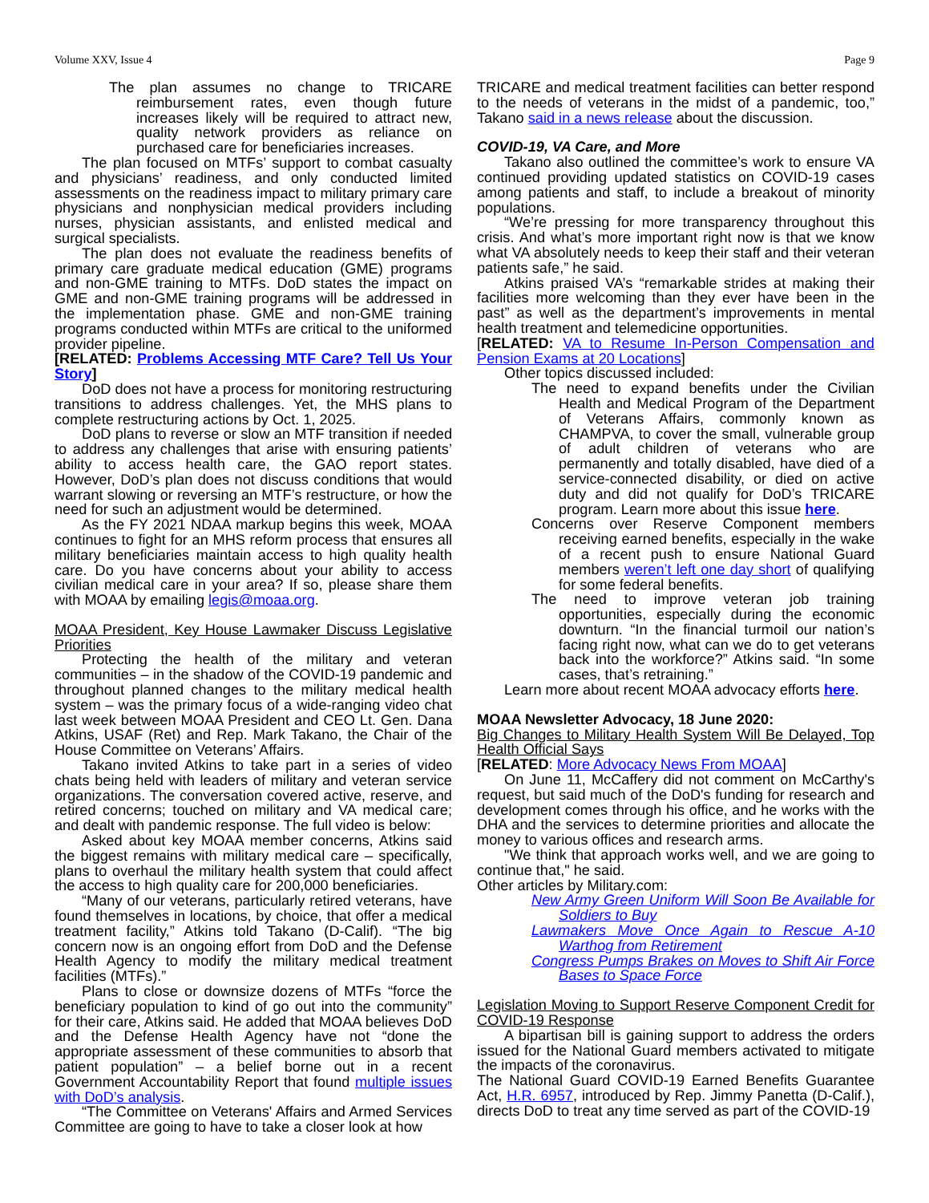Volume XXV, Issue 4 Page 9
The plan assumes no change to TRICARE reimbursement rates, even though future increases likely will be required to attract new, quality network providers as reliance on purchased care for beneficiaries increases.
The plan focused on MTFs’ support to combat casualty and physicians’ readiness, and only conducted limited assessments on the readiness impact to military primary care physicians and nonphysician medical providers including nurses, physician assistants, and enlisted medical and surgical specialists.
The plan does not evaluate the readiness benefits of primary care graduate medical education (GME) programs and non-GME training to MTFs. DoD states the impact on GME and non-GME training programs will be addressed in the implementation phase. GME and non-GME training programs conducted within MTFs are critical to the uniformed provider pipeline.
[RELATED: Problems Accessing MTF Care? Tell Us Your Story]
DoD does not have a process for monitoring restructuring transitions to address challenges. Yet, the MHS plans to complete restructuring actions by Oct. 1, 2025.
DoD plans to reverse or slow an MTF transition if needed to address any challenges that arise with ensuring patients’ ability to access health care, the GAO report states. However, DoD’s plan does not discuss conditions that would warrant slowing or reversing an MTF’s restructure, or how the need for such an adjustment would be determined.
As the FY 2021 NDAA markup begins this week, MOAA continues to fight for an MHS reform process that ensures all military beneficiaries maintain access to high quality health care. Do you have concerns about your ability to access civilian medical care in your area? If so, please share them with MOAA by emailing legis@moaa.org.
MOAA President, Key House Lawmaker Discuss Legislative Priorities
Protecting the health of the military and veteran communities – in the shadow of the COVID-19 pandemic and throughout planned changes to the military medical health system – was the primary focus of a wide-ranging video chat last week between MOAA President and CEO Lt. Gen. Dana Atkins, USAF (Ret) and Rep. Mark Takano, the Chair of the House Committee on Veterans’ Affairs.
Takano invited Atkins to take part in a series of video chats being held with leaders of military and veteran service organizations. The conversation covered active, reserve, and retired concerns; touched on military and VA medical care; and dealt with pandemic response. The full video is below:
Asked about key MOAA member concerns, Atkins said the biggest remains with military medical care – specifically, plans to overhaul the military health system that could affect the access to high quality care for 200,000 beneficiaries.
“Many of our veterans, particularly retired veterans, have found themselves in locations, by choice, that offer a medical treatment facility,” Atkins told Takano (D-Calif). “The big concern now is an ongoing effort from DoD and the Defense Health Agency to modify the military medical treatment facilities (MTFs).”
Plans to close or downsize dozens of MTFs “force the beneficiary population to kind of go out into the community” for their care, Atkins said. He added that MOAA believes DoD and the Defense Health Agency have not “done the appropriate assessment of these communities to absorb that patient population” – a belief borne out in a recent Government Accountability Report that found multiple issues with DoD’s analysis.
“The Committee on Veterans' Affairs and Armed Services Committee are going to have to take a closer look at how
TRICARE and medical treatment facilities can better respond to the needs of veterans in the midst of a pandemic, too,” Takano said in a news release about the discussion.
COVID-19, VA Care, and More
Takano also outlined the committee’s work to ensure VA continued providing updated statistics on COVID-19 cases among patients and staff, to include a breakout of minority populations.
“We’re pressing for more transparency throughout this crisis. And what’s more important right now is that we know what VA absolutely needs to keep their staff and their veteran patients safe,” he said.
Atkins praised VA’s “remarkable strides at making their facilities more welcoming than they ever have been in the past” as well as the department’s improvements in mental health treatment and telemedicine opportunities.
[RELATED: VA to Resume In-Person Compensation and Pension Exams at 20 Locations]
Other topics discussed included:
The need to expand benefits under the Civilian Health and Medical Program of the Department of Veterans Affairs, commonly known as CHAMPVA, to cover the small, vulnerable group of adult children of veterans who are permanently and totally disabled, have died of a service-connected disability, or died on active duty and did not qualify for DoD’s TRICARE program. Learn more about this issue here.
Concerns over Reserve Component members receiving earned benefits, especially in the wake of a recent push to ensure National Guard members weren’t left one day short of qualifying for some federal benefits.
The need to improve veteran job training opportunities, especially during the economic downturn. “In the financial turmoil our nation’s facing right now, what can we do to get veterans back into the workforce?” Atkins said. “In some cases, that’s retraining.”
Learn more about recent MOAA advocacy efforts here.
MOAA Newsletter Advocacy, 18 June 2020:
Big Changes to Military Health System Will Be Delayed, Top Health Official Says
[RELATED: More Advocacy News From MOAA]
On June 11, McCaffery did not comment on McCarthy's request, but said much of the DoD's funding for research and development comes through his office, and he works with the DHA and the services to determine priorities and allocate the money to various offices and research arms.
"We think that approach works well, and we are going to continue that," he said.
Other articles by Military.com:
New Army Green Uniform Will Soon Be Available for Soldiers to Buy
Lawmakers Move Once Again to Rescue A-10 Warthog from Retirement
Congress Pumps Brakes on Moves to Shift Air Force Bases to Space Force
Legislation Moving to Support Reserve Component Credit for COVID-19 Response
A bipartisan bill is gaining support to address the orders issued for the National Guard members activated to mitigate the impacts of the coronavirus.
The National Guard COVID-19 Earned Benefits Guarantee Act, H.R. 6957, introduced by Rep. Jimmy Panetta (D-Calif.), directs DoD to treat any time served as part of the COVID-19